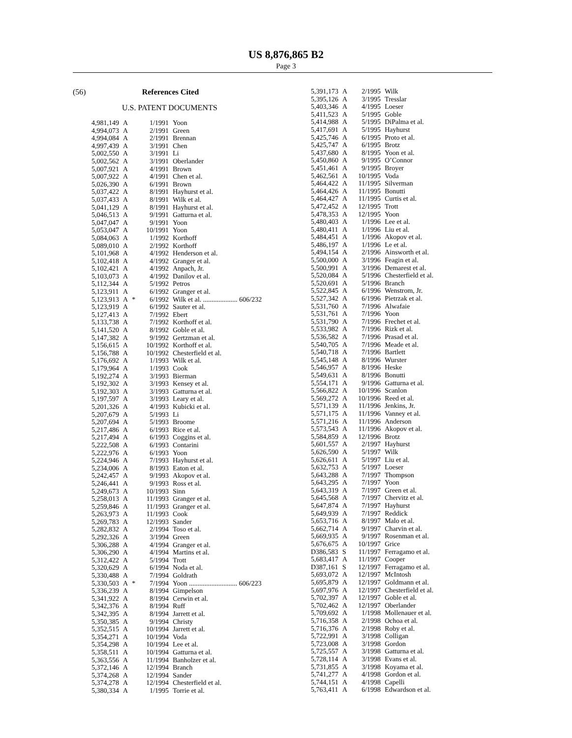US 8,876,865 B2
Page 3
(56) References Cited
U.S. PATENT DOCUMENTS
| 4,981,149 | A | | 1/1991 | Yoon |
| 4,994,073 | A | | 2/1991 | Green |
| 4,994,084 | A | | 2/1991 | Brennan |
| 4,997,439 | A | | 3/1991 | Chen |
| 5,002,550 | A | | 3/1991 | Li |
| 5,002,562 | A | | 3/1991 | Oberlander |
| 5,007,921 | A | | 4/1991 | Brown |
| 5,007,922 | A | | 4/1991 | Chen et al. |
| 5,026,390 | A | | 6/1991 | Brown |
| 5,037,422 | A | | 8/1991 | Hayhurst et al. |
| 5,037,433 | A | | 8/1991 | Wilk et al. |
| 5,041,129 | A | | 8/1991 | Hayhurst et al. |
| 5,046,513 | A | | 9/1991 | Gatturna et al. |
| 5,047,047 | A | | 9/1991 | Yoon |
| 5,053,047 | A | | 10/1991 | Yoon |
| 5,084,063 | A | | 1/1992 | Korthoff |
| 5,089,010 | A | | 2/1992 | Korthoff |
| 5,101,968 | A | | 4/1992 | Henderson et al. |
| 5,102,418 | A | | 4/1992 | Granger et al. |
| 5,102,421 | A | | 4/1992 | Anpach, Jr. |
| 5,103,073 | A | | 4/1992 | Danilov et al. |
| 5,112,344 | A | | 5/1992 | Petros |
| 5,123,911 | A | | 6/1992 | Granger et al. |
| 5,123,913 | A | * | 6/1992 | Wilk et al. .................... 606/232 |
| 5,123,919 | A | | 6/1992 | Sauter et al. |
| 5,127,413 | A | | 7/1992 | Ebert |
| 5,133,738 | A | | 7/1992 | Korthoff et al. |
| 5,141,520 | A | | 8/1992 | Goble et al. |
| 5,147,382 | A | | 9/1992 | Gertzman et al. |
| 5,156,615 | A | | 10/1992 | Korthoff et al. |
| 5,156,788 | A | | 10/1992 | Chesterfield et al. |
| 5,176,692 | A | | 1/1993 | Wilk et al. |
| 5,179,964 | A | | 1/1993 | Cook |
| 5,192,274 | A | | 3/1993 | Bierman |
| 5,192,302 | A | | 3/1993 | Kensey et al. |
| 5,192,303 | A | | 3/1993 | Gatturna et al. |
| 5,197,597 | A | | 3/1993 | Leary et al. |
| 5,201,326 | A | | 4/1993 | Kubicki et al. |
| 5,207,679 | A | | 5/1993 | Li |
| 5,207,694 | A | | 5/1993 | Broome |
| 5,217,486 | A | | 6/1993 | Rice et al. |
| 5,217,494 | A | | 6/1993 | Coggins et al. |
| 5,222,508 | A | | 6/1993 | Contarini |
| 5,222,976 | A | | 6/1993 | Yoon |
| 5,224,946 | A | | 7/1993 | Hayhurst et al. |
| 5,234,006 | A | | 8/1993 | Eaton et al. |
| 5,242,457 | A | | 9/1993 | Akopov et al. |
| 5,246,441 | A | | 9/1993 | Ross et al. |
| 5,249,673 | A | | 10/1993 | Sinn |
| 5,258,013 | A | | 11/1993 | Granger et al. |
| 5,259,846 | A | | 11/1993 | Granger et al. |
| 5,263,973 | A | | 11/1993 | Cook |
| 5,269,783 | A | | 12/1993 | Sander |
| 5,282,832 | A | | 2/1994 | Toso et al. |
| 5,292,326 | A | | 3/1994 | Green |
| 5,306,288 | A | | 4/1994 | Granger et al. |
| 5,306,290 | A | | 4/1994 | Martins et al. |
| 5,312,422 | A | | 5/1994 | Trott |
| 5,320,629 | A | | 6/1994 | Noda et al. |
| 5,330,488 | A | | 7/1994 | Goldrath |
| 5,330,503 | A | * | 7/1994 | Yoon ............................ 606/223 |
| 5,336,239 | A | | 8/1994 | Gimpelson |
| 5,341,922 | A | | 8/1994 | Cerwin et al. |
| 5,342,376 | A | | 8/1994 | Ruff |
| 5,342,395 | A | | 8/1994 | Jarrett et al. |
| 5,350,385 | A | | 9/1994 | Christy |
| 5,352,515 | A | | 10/1994 | Jarrett et al. |
| 5,354,271 | A | | 10/1994 | Voda |
| 5,354,298 | A | | 10/1994 | Lee et al. |
| 5,358,511 | A | | 10/1994 | Gatturna et al. |
| 5,363,556 | A | | 11/1994 | Banholzer et al. |
| 5,372,146 | A | | 12/1994 | Branch |
| 5,374,268 | A | | 12/1994 | Sander |
| 5,374,278 | A | | 12/1994 | Chesterfield et al. |
| 5,380,334 | A | | 1/1995 | Torrie et al. |
| 5,391,173 | A | 2/1995 | Wilk |
| 5,395,126 | A | 3/1995 | Tresslar |
| 5,403,346 | A | 4/1995 | Loeser |
| 5,411,523 | A | 5/1995 | Goble |
| 5,414,988 | A | 5/1995 | DiPalma et al. |
| 5,417,691 | A | 5/1995 | Hayhurst |
| 5,425,746 | A | 6/1995 | Proto et al. |
| 5,425,747 | A | 6/1995 | Brotz |
| 5,437,680 | A | 8/1995 | Yoon et al. |
| 5,450,860 | A | 9/1995 | O’Connor |
| 5,451,461 | A | 9/1995 | Broyer |
| 5,462,561 | A | 10/1995 | Voda |
| 5,464,422 | A | 11/1995 | Silverman |
| 5,464,426 | A | 11/1995 | Bonutti |
| 5,464,427 | A | 11/1995 | Curtis et al. |
| 5,472,452 | A | 12/1995 | Trott |
| 5,478,353 | A | 12/1995 | Yoon |
| 5,480,403 | A | 1/1996 | Lee et al. |
| 5,480,411 | A | 1/1996 | Liu et al. |
| 5,484,451 | A | 1/1996 | Akopov et al. |
| 5,486,197 | A | 1/1996 | Le et al. |
| 5,494,154 | A | 2/1996 | Ainsworth et al. |
| 5,500,000 | A | 3/1996 | Feagin et al. |
| 5,500,991 | A | 3/1996 | Demarest et al. |
| 5,520,084 | A | 5/1996 | Chesterfield et al. |
| 5,520,691 | A | 5/1996 | Branch |
| 5,522,845 | A | 6/1996 | Wenstrom, Jr. |
| 5,527,342 | A | 6/1996 | Pietrzak et al. |
| 5,531,760 | A | 7/1996 | Alwafaie |
| 5,531,761 | A | 7/1996 | Yoon |
| 5,531,790 | A | 7/1996 | Frechet et al. |
| 5,533,982 | A | 7/1996 | Rizk et al. |
| 5,536,582 | A | 7/1996 | Prasad et al. |
| 5,540,705 | A | 7/1996 | Meade et al. |
| 5,540,718 | A | 7/1996 | Bartlett |
| 5,545,148 | A | 8/1996 | Wurster |
| 5,546,957 | A | 8/1996 | Heske |
| 5,549,631 | A | 8/1996 | Bonutti |
| 5,554,171 | A | 9/1996 | Gatturna et al. |
| 5,566,822 | A | 10/1996 | Scanlon |
| 5,569,272 | A | 10/1996 | Reed et al. |
| 5,571,139 | A | 11/1996 | Jenkins, Jr. |
| 5,571,175 | A | 11/1996 | Vanney et al. |
| 5,571,216 | A | 11/1996 | Anderson |
| 5,573,543 | A | 11/1996 | Akopov et al. |
| 5,584,859 | A | 12/1996 | Brotz |
| 5,601,557 | A | 2/1997 | Hayhurst |
| 5,626,590 | A | 5/1997 | Wilk |
| 5,626,611 | A | 5/1997 | Liu et al. |
| 5,632,753 | A | 5/1997 | Loeser |
| 5,643,288 | A | 7/1997 | Thompson |
| 5,643,295 | A | 7/1997 | Yoon |
| 5,643,319 | A | 7/1997 | Green et al. |
| 5,645,568 | A | 7/1997 | Chervitz et al. |
| 5,647,874 | A | 7/1997 | Hayhurst |
| 5,649,939 | A | 7/1997 | Reddick |
| 5,653,716 | A | 8/1997 | Malo et al. |
| 5,662,714 | A | 9/1997 | Charvin et al. |
| 5,669,935 | A | 9/1997 | Rosenman et al. |
| 5,676,675 | A | 10/1997 | Grice |
| D386,583 | S | 11/1997 | Ferragamo et al. |
| 5,683,417 | A | 11/1997 | Cooper |
| D387,161 | S | 12/1997 | Ferragamo et al. |
| 5,693,072 | A | 12/1997 | McIntosh |
| 5,695,879 | A | 12/1997 | Goldmann et al. |
| 5,697,976 | A | 12/1997 | Chesterfield et al. |
| 5,702,397 | A | 12/1997 | Goble et al. |
| 5,702,462 | A | 12/1997 | Oberlander |
| 5,709,692 | A | 1/1998 | Mollenauer et al. |
| 5,716,358 | A | 2/1998 | Ochoa et al. |
| 5,716,376 | A | 2/1998 | Roby et al. |
| 5,722,991 | A | 3/1998 | Colligan |
| 5,723,008 | A | 3/1998 | Gordon |
| 5,725,557 | A | 3/1998 | Gatturna et al. |
| 5,728,114 | A | 3/1998 | Evans et al. |
| 5,731,855 | A | 3/1998 | Koyama et al. |
| 5,741,277 | A | 4/1998 | Gordon et al. |
| 5,744,151 | A | 4/1998 | Capelli |
| 5,763,411 | A | 6/1998 | Edwardson et al. |